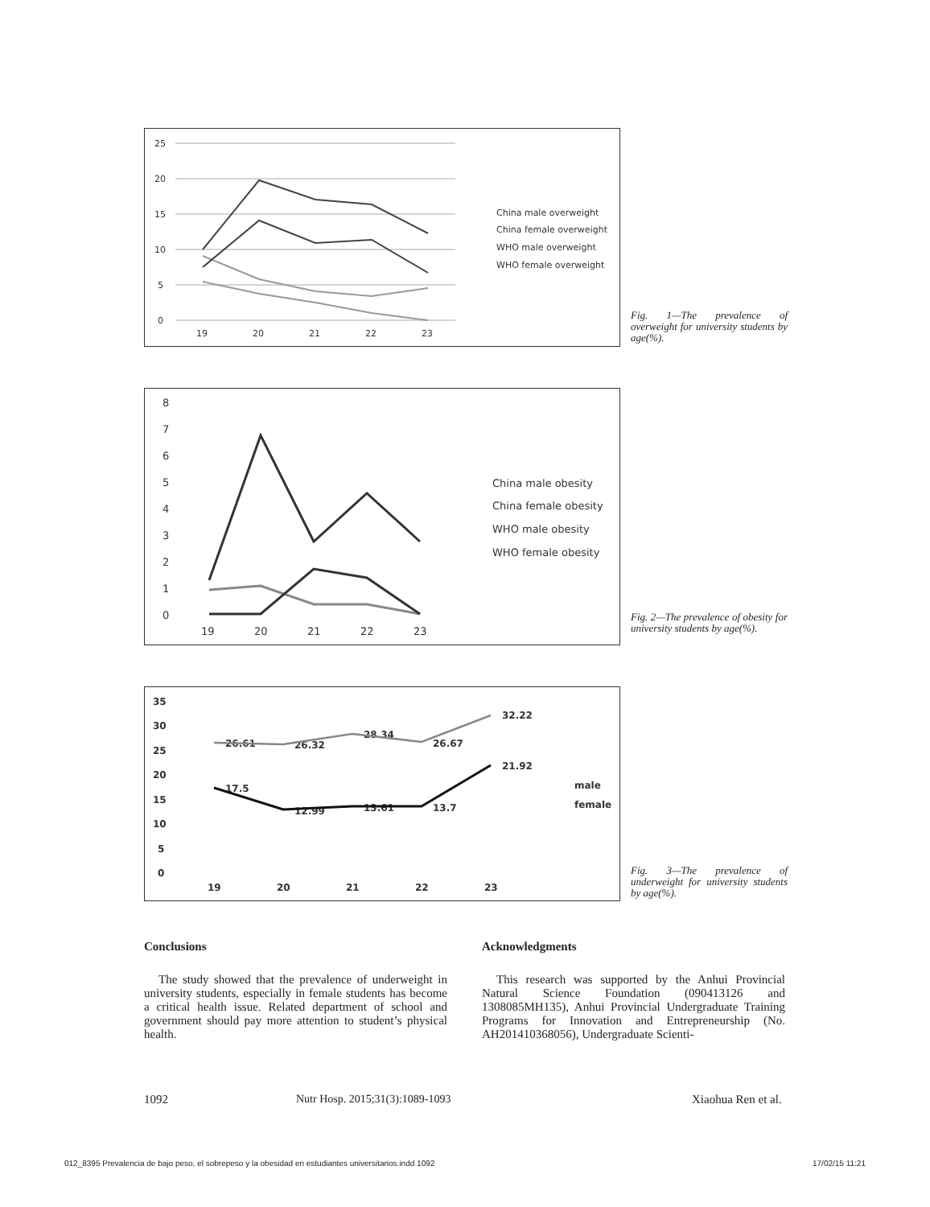25
20
15
10
5
0
19
20
21
22
23
China male overweight
China female overweight
WHO male overweight
WHO female overweight
Fig. 1—The prevalence of overweight for university students by age(%).
8
7
6
5
4
3
2
1
0
19
20
21
22
23
China male obesity
China female obesity
WHO male obesity
WHO female obesity
Fig. 2—The prevalence of obesity for university students by age(%).
35
30
25
20
15
10
5
0
19
20
21
22
23
26.61
26.32
28.34
26.67
32.22
17.5
12.99
13.61
13.7
21.92
male
female
Fig. 3—The prevalence of underweight for university students by age(%).
Conclusions
The study showed that the prevalence of underweight in university students, especially in female students has become a critical health issue. Related department of school and government should pay more attention to student’s physical health.
Acknowledgments
This research was supported by the Anhui Provincial Natural Science Foundation (090413126 and 1308085MH135), Anhui Provincial Undergraduate Training Programs for Innovation and Entrepreneurship (No. AH201410368056), Undergraduate Scienti-
1092
Nutr Hosp. 2015;31(3):1089-1093
Xiaohua Ren et al.
012_8395 Prevalencia de bajo peso, el sobrepeso y la obesidad en estudiantes universitarios.indd 1092
17/02/15 11:21